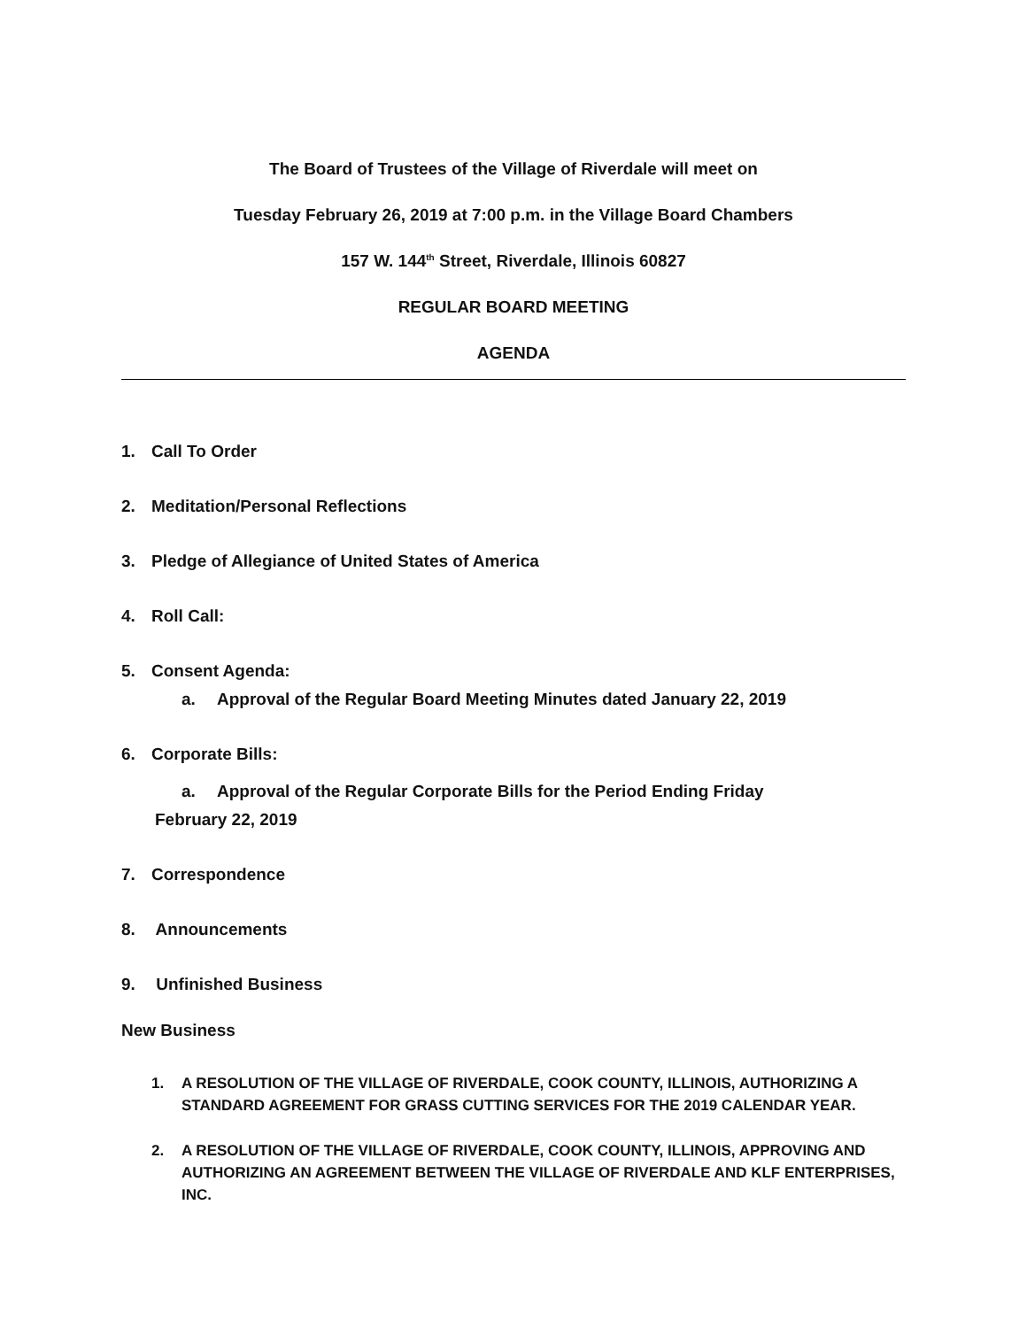The Board of Trustees of the Village of Riverdale will meet on
Tuesday February 26, 2019 at 7:00 p.m. in the Village Board Chambers
157 W. 144<sup>th</sup> Street, Riverdale, Illinois 60827
REGULAR BOARD MEETING
AGENDA
1. Call To Order
2. Meditation/Personal Reflections
3. Pledge of Allegiance of United States of America
4. Roll Call:
5. Consent Agenda:
a. Approval of the Regular Board Meeting Minutes dated January 22, 2019
6. Corporate Bills:
a. Approval of the Regular Corporate Bills for the Period Ending Friday
February 22, 2019
7. Correspondence
8. Announcements
9. Unfinished Business
New Business
1. A RESOLUTION OF THE VILLAGE OF RIVERDALE, COOK COUNTY, ILLINOIS, AUTHORIZING A STANDARD AGREEMENT FOR GRASS CUTTING SERVICES FOR THE 2019 CALENDAR YEAR.
2. A RESOLUTION OF THE VILLAGE OF RIVERDALE, COOK COUNTY, ILLINOIS, APPROVING AND AUTHORIZING AN AGREEMENT BETWEEN THE VILLAGE OF RIVERDALE AND KLF ENTERPRISES, INC.